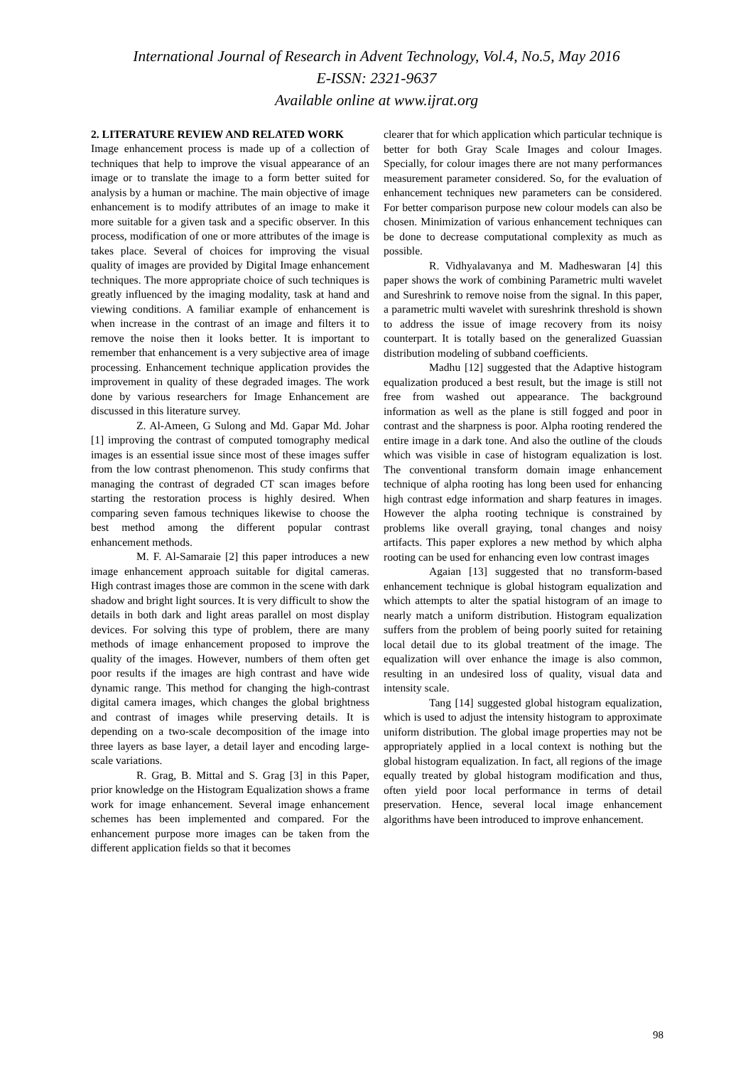International Journal of Research in Advent Technology, Vol.4, No.5, May 2016
E-ISSN: 2321-9637
Available online at www.ijrat.org
2. LITERATURE REVIEW AND RELATED WORK
Image enhancement process is made up of a collection of techniques that help to improve the visual appearance of an image or to translate the image to a form better suited for analysis by a human or machine. The main objective of image enhancement is to modify attributes of an image to make it more suitable for a given task and a specific observer. In this process, modification of one or more attributes of the image is takes place. Several of choices for improving the visual quality of images are provided by Digital Image enhancement techniques. The more appropriate choice of such techniques is greatly influenced by the imaging modality, task at hand and viewing conditions. A familiar example of enhancement is when increase in the contrast of an image and filters it to remove the noise then it looks better. It is important to remember that enhancement is a very subjective area of image processing. Enhancement technique application provides the improvement in quality of these degraded images. The work done by various researchers for Image Enhancement are discussed in this literature survey.
Z. Al-Ameen, G Sulong and Md. Gapar Md. Johar [1] improving the contrast of computed tomography medical images is an essential issue since most of these images suffer from the low contrast phenomenon. This study confirms that managing the contrast of degraded CT scan images before starting the restoration process is highly desired. When comparing seven famous techniques likewise to choose the best method among the different popular contrast enhancement methods.
M. F. Al-Samaraie [2] this paper introduces a new image enhancement approach suitable for digital cameras. High contrast images those are common in the scene with dark shadow and bright light sources. It is very difficult to show the details in both dark and light areas parallel on most display devices. For solving this type of problem, there are many methods of image enhancement proposed to improve the quality of the images. However, numbers of them often get poor results if the images are high contrast and have wide dynamic range. This method for changing the high-contrast digital camera images, which changes the global brightness and contrast of images while preserving details. It is depending on a two-scale decomposition of the image into three layers as base layer, a detail layer and encoding large-scale variations.
R. Grag, B. Mittal and S. Grag [3] in this Paper, prior knowledge on the Histogram Equalization shows a frame work for image enhancement. Several image enhancement schemes has been implemented and compared. For the enhancement purpose more images can be taken from the different application fields so that it becomes
clearer that for which application which particular technique is better for both Gray Scale Images and colour Images. Specially, for colour images there are not many performances measurement parameter considered. So, for the evaluation of enhancement techniques new parameters can be considered. For better comparison purpose new colour models can also be chosen. Minimization of various enhancement techniques can be done to decrease computational complexity as much as possible.
R. Vidhyalavanya and M. Madheswaran [4] this paper shows the work of combining Parametric multi wavelet and Sureshrink to remove noise from the signal. In this paper, a parametric multi wavelet with sureshrink threshold is shown to address the issue of image recovery from its noisy counterpart. It is totally based on the generalized Guassian distribution modeling of subband coefficients.
Madhu [12] suggested that the Adaptive histogram equalization produced a best result, but the image is still not free from washed out appearance. The background information as well as the plane is still fogged and poor in contrast and the sharpness is poor. Alpha rooting rendered the entire image in a dark tone. And also the outline of the clouds which was visible in case of histogram equalization is lost. The conventional transform domain image enhancement technique of alpha rooting has long been used for enhancing high contrast edge information and sharp features in images. However the alpha rooting technique is constrained by problems like overall graying, tonal changes and noisy artifacts. This paper explores a new method by which alpha rooting can be used for enhancing even low contrast images
Agaian [13] suggested that no transform-based enhancement technique is global histogram equalization and which attempts to alter the spatial histogram of an image to nearly match a uniform distribution. Histogram equalization suffers from the problem of being poorly suited for retaining local detail due to its global treatment of the image. The equalization will over enhance the image is also common, resulting in an undesired loss of quality, visual data and intensity scale.
Tang [14] suggested global histogram equalization, which is used to adjust the intensity histogram to approximate uniform distribution. The global image properties may not be appropriately applied in a local context is nothing but the global histogram equalization. In fact, all regions of the image equally treated by global histogram modification and thus, often yield poor local performance in terms of detail preservation. Hence, several local image enhancement algorithms have been introduced to improve enhancement.
98